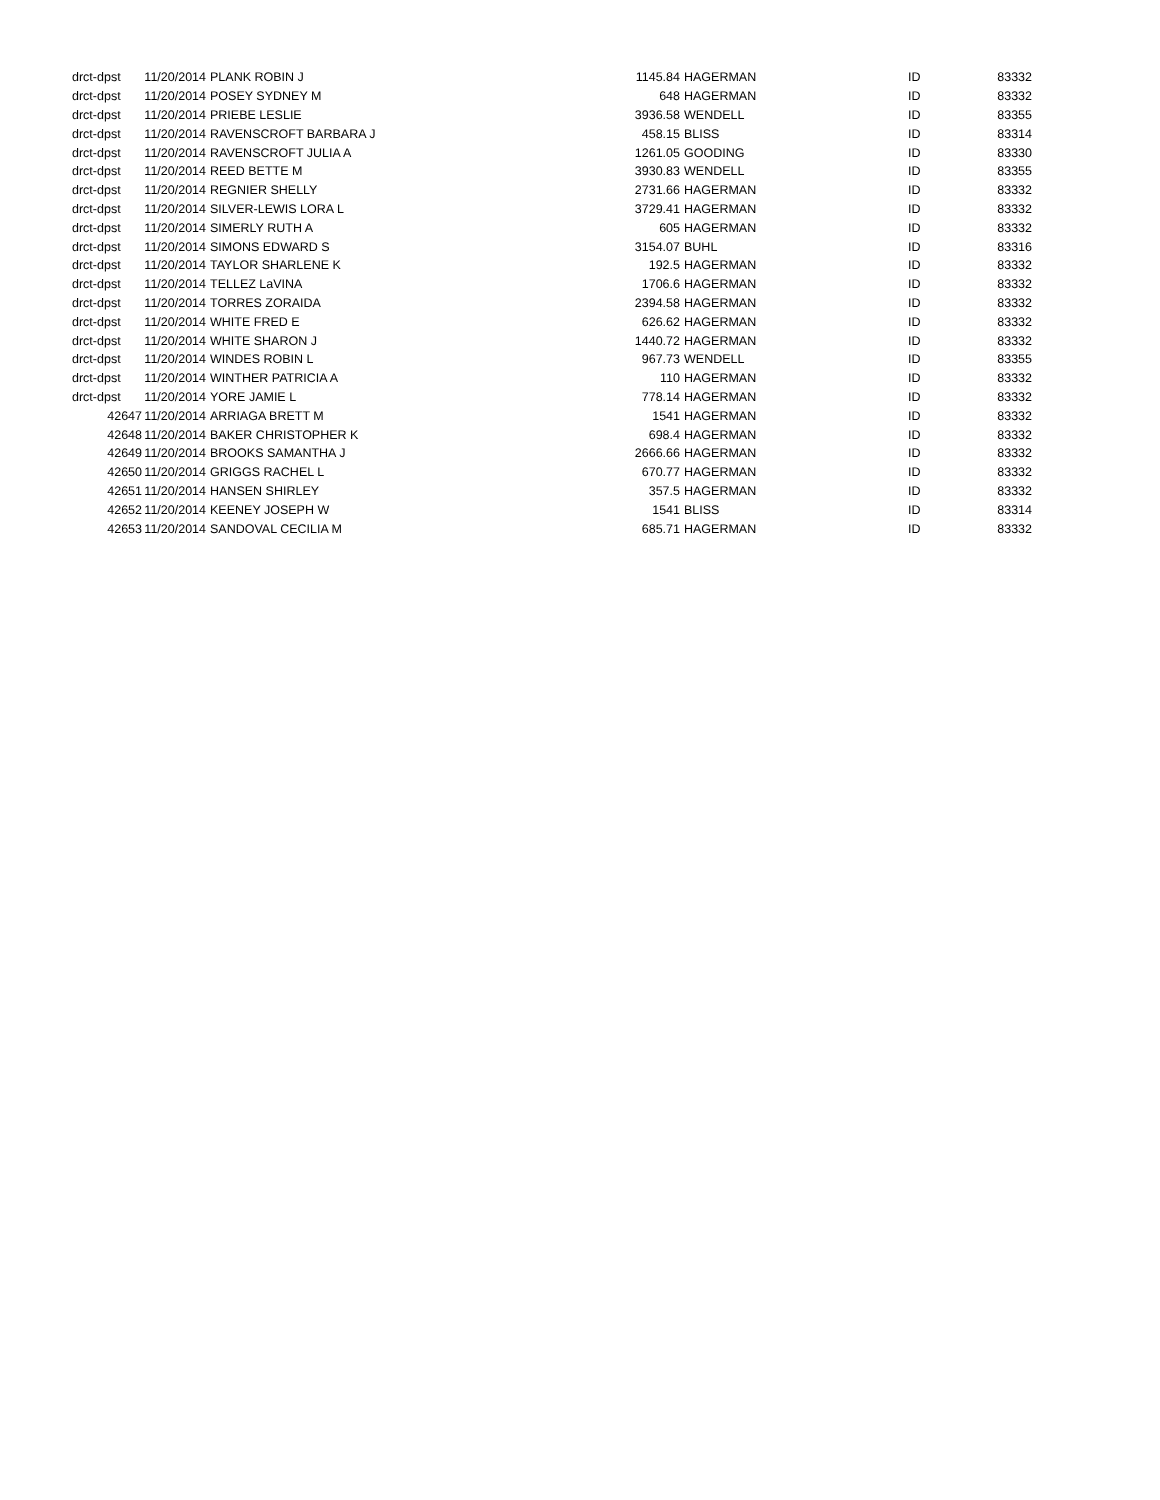| drct-dpst | 11/20/2014 | PLANK ROBIN J | 1145.84 | | HAGERMAN | ID | 83332 |
| drct-dpst | 11/20/2014 | POSEY SYDNEY M | 648 | | HAGERMAN | ID | 83332 |
| drct-dpst | 11/20/2014 | PRIEBE LESLIE | 3936.58 | | WENDELL | ID | 83355 |
| drct-dpst | 11/20/2014 | RAVENSCROFT BARBARA J | 458.15 | | BLISS | ID | 83314 |
| drct-dpst | 11/20/2014 | RAVENSCROFT JULIA A | 1261.05 | | GOODING | ID | 83330 |
| drct-dpst | 11/20/2014 | REED BETTE M | 3930.83 | | WENDELL | ID | 83355 |
| drct-dpst | 11/20/2014 | REGNIER SHELLY | 2731.66 | | HAGERMAN | ID | 83332 |
| drct-dpst | 11/20/2014 | SILVER-LEWIS LORA L | 3729.41 | | HAGERMAN | ID | 83332 |
| drct-dpst | 11/20/2014 | SIMERLY RUTH A | 605 | | HAGERMAN | ID | 83332 |
| drct-dpst | 11/20/2014 | SIMONS EDWARD S | 3154.07 | | BUHL | ID | 83316 |
| drct-dpst | 11/20/2014 | TAYLOR SHARLENE K | 192.5 | | HAGERMAN | ID | 83332 |
| drct-dpst | 11/20/2014 | TELLEZ LaVINA | 1706.6 | | HAGERMAN | ID | 83332 |
| drct-dpst | 11/20/2014 | TORRES ZORAIDA | 2394.58 | | HAGERMAN | ID | 83332 |
| drct-dpst | 11/20/2014 | WHITE FRED E | 626.62 | | HAGERMAN | ID | 83332 |
| drct-dpst | 11/20/2014 | WHITE SHARON J | 1440.72 | | HAGERMAN | ID | 83332 |
| drct-dpst | 11/20/2014 | WINDES ROBIN L | 967.73 | | WENDELL | ID | 83355 |
| drct-dpst | 11/20/2014 | WINTHER PATRICIA A | 110 | | HAGERMAN | ID | 83332 |
| drct-dpst | 11/20/2014 | YORE JAMIE L | 778.14 | | HAGERMAN | ID | 83332 |
| 42647 | 11/20/2014 | ARRIAGA BRETT M | 1541 | | HAGERMAN | ID | 83332 |
| 42648 | 11/20/2014 | BAKER CHRISTOPHER K | 698.4 | | HAGERMAN | ID | 83332 |
| 42649 | 11/20/2014 | BROOKS SAMANTHA J | 2666.66 | | HAGERMAN | ID | 83332 |
| 42650 | 11/20/2014 | GRIGGS RACHEL L | 670.77 | | HAGERMAN | ID | 83332 |
| 42651 | 11/20/2014 | HANSEN SHIRLEY | 357.5 | | HAGERMAN | ID | 83332 |
| 42652 | 11/20/2014 | KEENEY JOSEPH W | 1541 | | BLISS | ID | 83314 |
| 42653 | 11/20/2014 | SANDOVAL CECILIA M | 685.71 | | HAGERMAN | ID | 83332 |